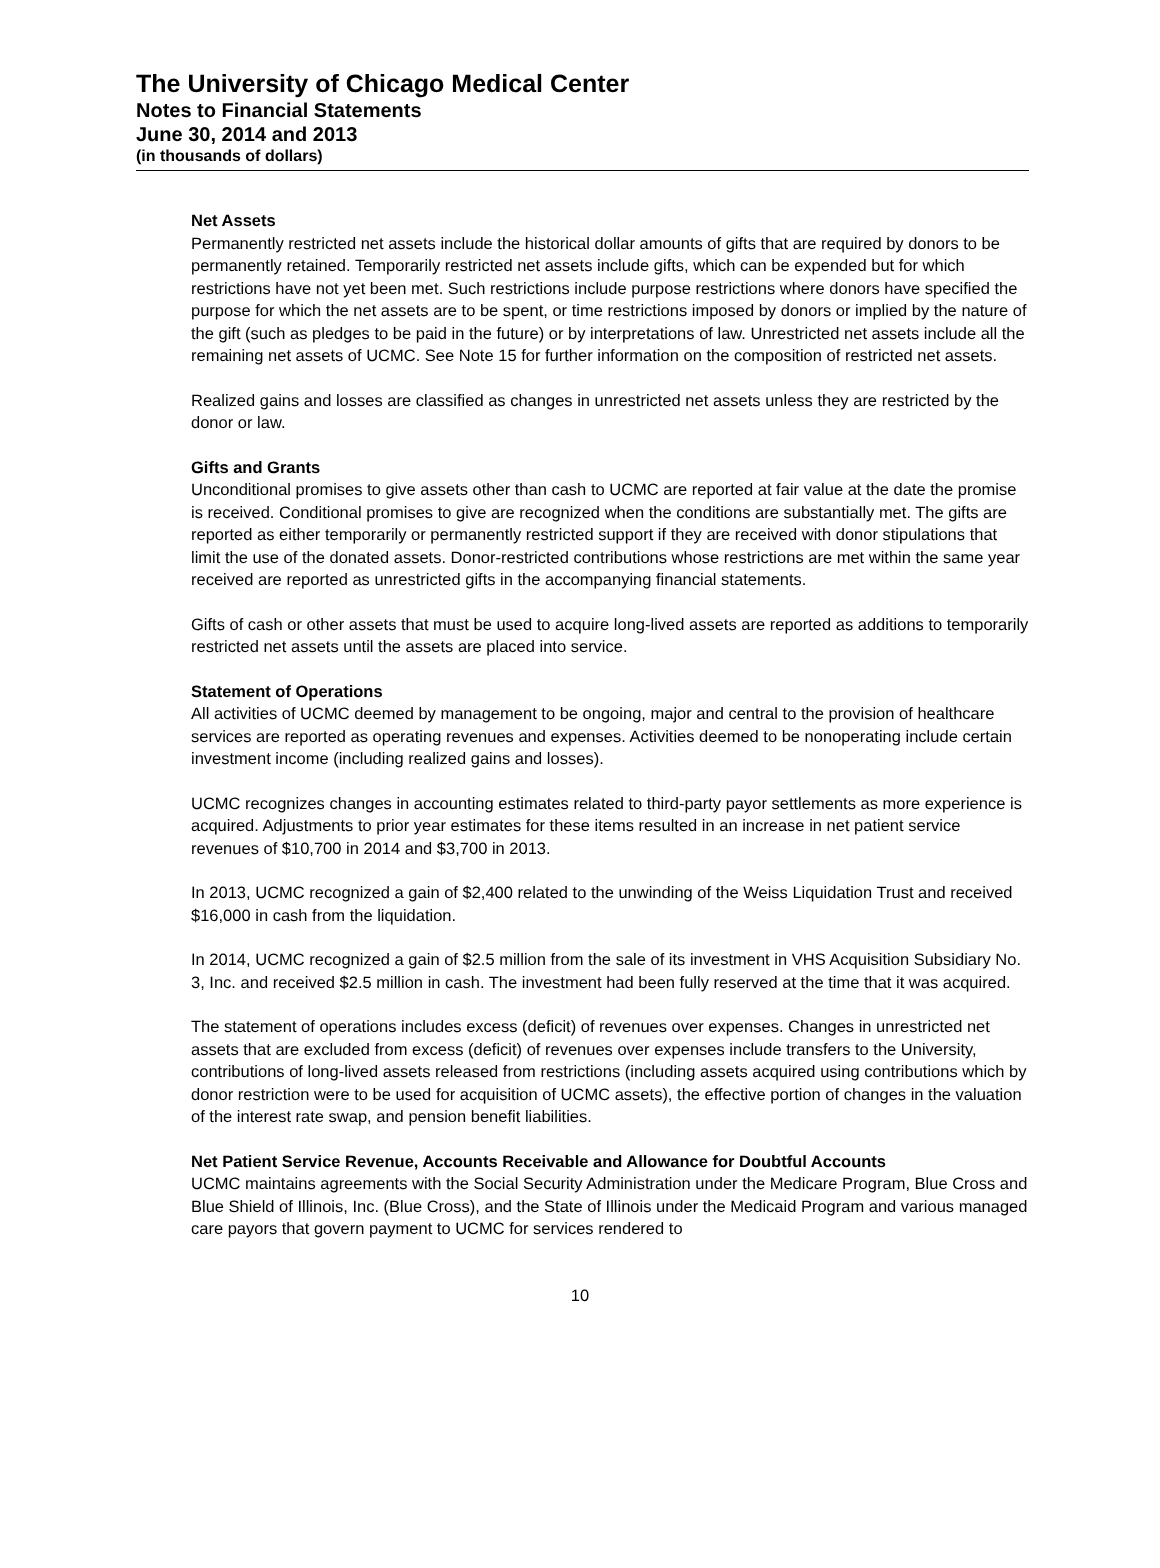The University of Chicago Medical Center
Notes to Financial Statements
June 30, 2014 and 2013
(in thousands of dollars)
Net Assets
Permanently restricted net assets include the historical dollar amounts of gifts that are required by donors to be permanently retained. Temporarily restricted net assets include gifts, which can be expended but for which restrictions have not yet been met. Such restrictions include purpose restrictions where donors have specified the purpose for which the net assets are to be spent, or time restrictions imposed by donors or implied by the nature of the gift (such as pledges to be paid in the future) or by interpretations of law. Unrestricted net assets include all the remaining net assets of UCMC. See Note 15 for further information on the composition of restricted net assets.
Realized gains and losses are classified as changes in unrestricted net assets unless they are restricted by the donor or law.
Gifts and Grants
Unconditional promises to give assets other than cash to UCMC are reported at fair value at the date the promise is received. Conditional promises to give are recognized when the conditions are substantially met. The gifts are reported as either temporarily or permanently restricted support if they are received with donor stipulations that limit the use of the donated assets. Donor-restricted contributions whose restrictions are met within the same year received are reported as unrestricted gifts in the accompanying financial statements.
Gifts of cash or other assets that must be used to acquire long-lived assets are reported as additions to temporarily restricted net assets until the assets are placed into service.
Statement of Operations
All activities of UCMC deemed by management to be ongoing, major and central to the provision of healthcare services are reported as operating revenues and expenses. Activities deemed to be nonoperating include certain investment income (including realized gains and losses).
UCMC recognizes changes in accounting estimates related to third-party payor settlements as more experience is acquired. Adjustments to prior year estimates for these items resulted in an increase in net patient service revenues of $10,700 in 2014 and $3,700 in 2013.
In 2013, UCMC recognized a gain of $2,400 related to the unwinding of the Weiss Liquidation Trust and received $16,000 in cash from the liquidation.
In 2014, UCMC recognized a gain of $2.5 million from the sale of its investment in VHS Acquisition Subsidiary No. 3, Inc. and received $2.5 million in cash. The investment had been fully reserved at the time that it was acquired.
The statement of operations includes excess (deficit) of revenues over expenses. Changes in unrestricted net assets that are excluded from excess (deficit) of revenues over expenses include transfers to the University, contributions of long-lived assets released from restrictions (including assets acquired using contributions which by donor restriction were to be used for acquisition of UCMC assets), the effective portion of changes in the valuation of the interest rate swap, and pension benefit liabilities.
Net Patient Service Revenue, Accounts Receivable and Allowance for Doubtful Accounts
UCMC maintains agreements with the Social Security Administration under the Medicare Program, Blue Cross and Blue Shield of Illinois, Inc. (Blue Cross), and the State of Illinois under the Medicaid Program and various managed care payors that govern payment to UCMC for services rendered to
10